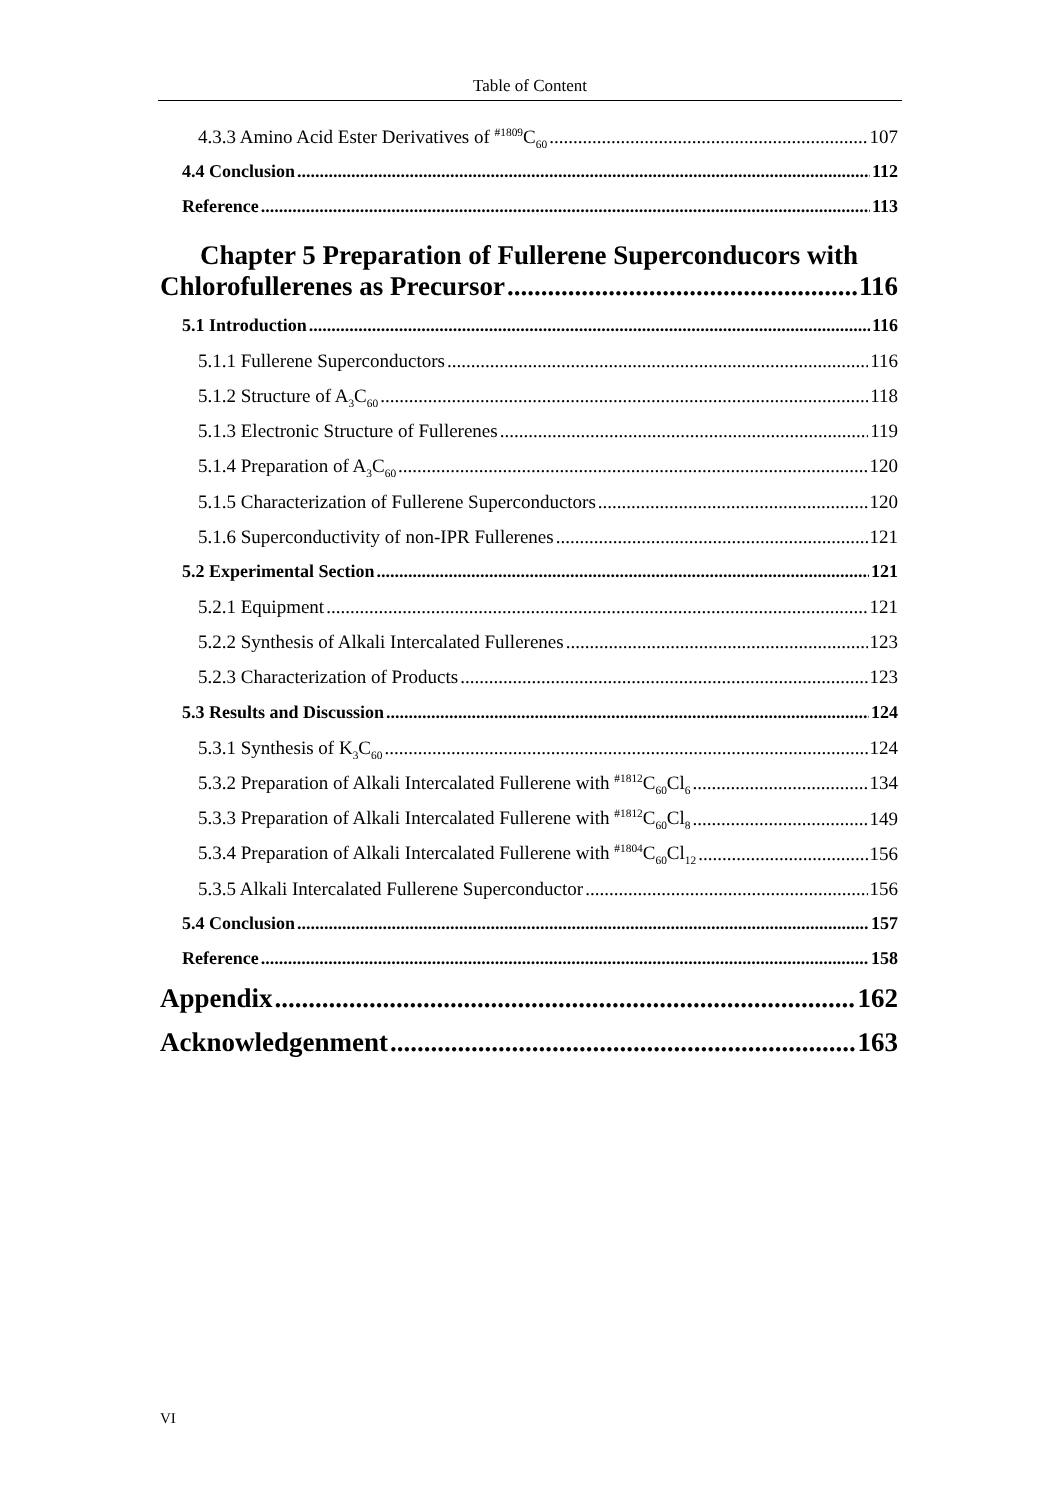Table of Content
4.3.3 Amino Acid Ester Derivatives of <sup>#1809</sup>C<sub>60</sub> 107
4.4 Conclusion 112
Reference 113
Chapter 5 Preparation of Fullerene Superconducors with
Chlorofullerenes as Precursor 116
5.1 Introduction 116
5.1.1 Fullerene Superconductors 116
5.1.2 Structure of A<sub>3</sub>C<sub>60</sub> 118
5.1.3 Electronic Structure of Fullerenes 119
5.1.4 Preparation of A<sub>3</sub>C<sub>60</sub> 120
5.1.5 Characterization of Fullerene Superconductors 120
5.1.6 Superconductivity of non-IPR Fullerenes 121
5.2 Experimental Section 121
5.2.1 Equipment 121
5.2.2 Synthesis of Alkali Intercalated Fullerenes 123
5.2.3 Characterization of Products 123
5.3 Results and Discussion 124
5.3.1 Synthesis of K<sub>3</sub>C<sub>60</sub> 124
5.3.2 Preparation of Alkali Intercalated Fullerene with <sup>#1812</sup>C<sub>60</sub>Cl<sub>6</sub> 134
5.3.3 Preparation of Alkali Intercalated Fullerene with <sup>#1812</sup>C<sub>60</sub>Cl<sub>8</sub> 149
5.3.4 Preparation of Alkali Intercalated Fullerene with <sup>#1804</sup>C<sub>60</sub>Cl<sub>12</sub> 156
5.3.5 Alkali Intercalated Fullerene Superconductor 156
5.4 Conclusion 157
Reference 158
Appendix 162
Acknowledgenment 163
VI